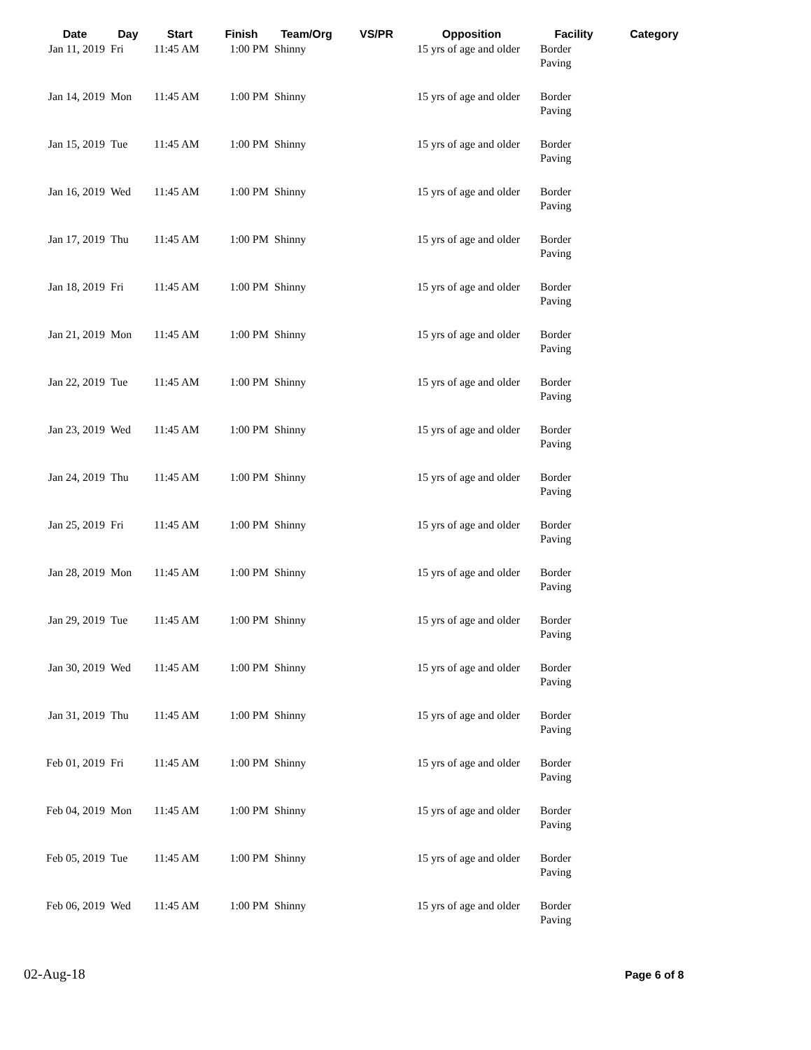| Date | Day | Start | Finish | Team/Org | VS/PR | Opposition | Facility | Category |
| --- | --- | --- | --- | --- | --- | --- | --- | --- |
| Jan 11, 2019 | Fri | 11:45 AM | 1:00 PM | Shinny | | 15 yrs of age and older | Border Paving | |
| Jan 14, 2019 | Mon | 11:45 AM | 1:00 PM | Shinny | | 15 yrs of age and older | Border Paving | |
| Jan 15, 2019 | Tue | 11:45 AM | 1:00 PM | Shinny | | 15 yrs of age and older | Border Paving | |
| Jan 16, 2019 | Wed | 11:45 AM | 1:00 PM | Shinny | | 15 yrs of age and older | Border Paving | |
| Jan 17, 2019 | Thu | 11:45 AM | 1:00 PM | Shinny | | 15 yrs of age and older | Border Paving | |
| Jan 18, 2019 | Fri | 11:45 AM | 1:00 PM | Shinny | | 15 yrs of age and older | Border Paving | |
| Jan 21, 2019 | Mon | 11:45 AM | 1:00 PM | Shinny | | 15 yrs of age and older | Border Paving | |
| Jan 22, 2019 | Tue | 11:45 AM | 1:00 PM | Shinny | | 15 yrs of age and older | Border Paving | |
| Jan 23, 2019 | Wed | 11:45 AM | 1:00 PM | Shinny | | 15 yrs of age and older | Border Paving | |
| Jan 24, 2019 | Thu | 11:45 AM | 1:00 PM | Shinny | | 15 yrs of age and older | Border Paving | |
| Jan 25, 2019 | Fri | 11:45 AM | 1:00 PM | Shinny | | 15 yrs of age and older | Border Paving | |
| Jan 28, 2019 | Mon | 11:45 AM | 1:00 PM | Shinny | | 15 yrs of age and older | Border Paving | |
| Jan 29, 2019 | Tue | 11:45 AM | 1:00 PM | Shinny | | 15 yrs of age and older | Border Paving | |
| Jan 30, 2019 | Wed | 11:45 AM | 1:00 PM | Shinny | | 15 yrs of age and older | Border Paving | |
| Jan 31, 2019 | Thu | 11:45 AM | 1:00 PM | Shinny | | 15 yrs of age and older | Border Paving | |
| Feb 01, 2019 | Fri | 11:45 AM | 1:00 PM | Shinny | | 15 yrs of age and older | Border Paving | |
| Feb 04, 2019 | Mon | 11:45 AM | 1:00 PM | Shinny | | 15 yrs of age and older | Border Paving | |
| Feb 05, 2019 | Tue | 11:45 AM | 1:00 PM | Shinny | | 15 yrs of age and older | Border Paving | |
| Feb 06, 2019 | Wed | 11:45 AM | 1:00 PM | Shinny | | 15 yrs of age and older | Border Paving | |
02-Aug-18 Page 6 of 8